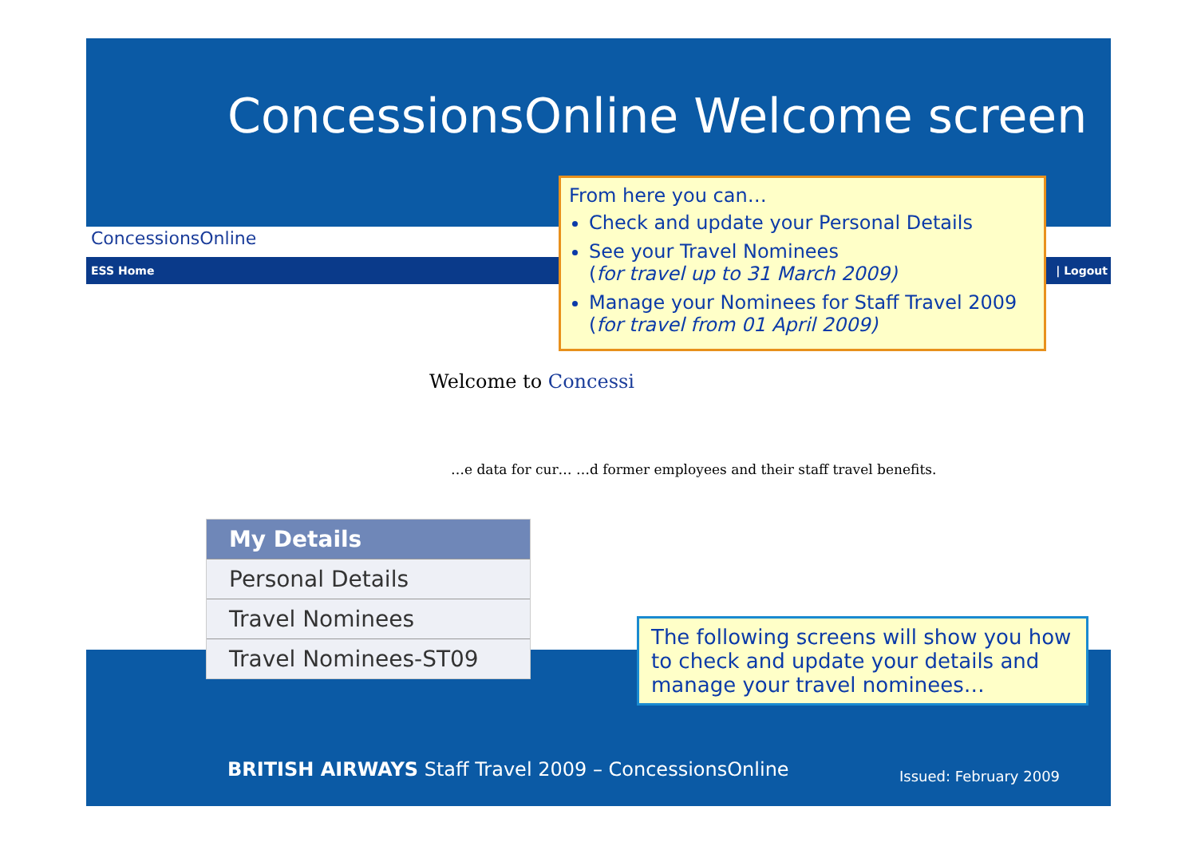ConcessionsOnline Welcome screen
ConcessionsOnline
ESS Home | Logout
Welcome to Concessi
…e data for cur… …d former employees and their staff travel benefits.
My Details
Personal Details
Travel Nominees
Travel Nominees-ST09
From here you can…
Check and update your Personal Details
See your Travel Nominees
(for travel up to 31 March 2009)
Manage your Nominees for Staff Travel 2009
(for travel from 01 April 2009)
The following screens will show you how to check and update your details and manage your travel nominees…
BRITISH AIRWAYS Staff Travel 2009 – ConcessionsOnline
Issued: February 2009